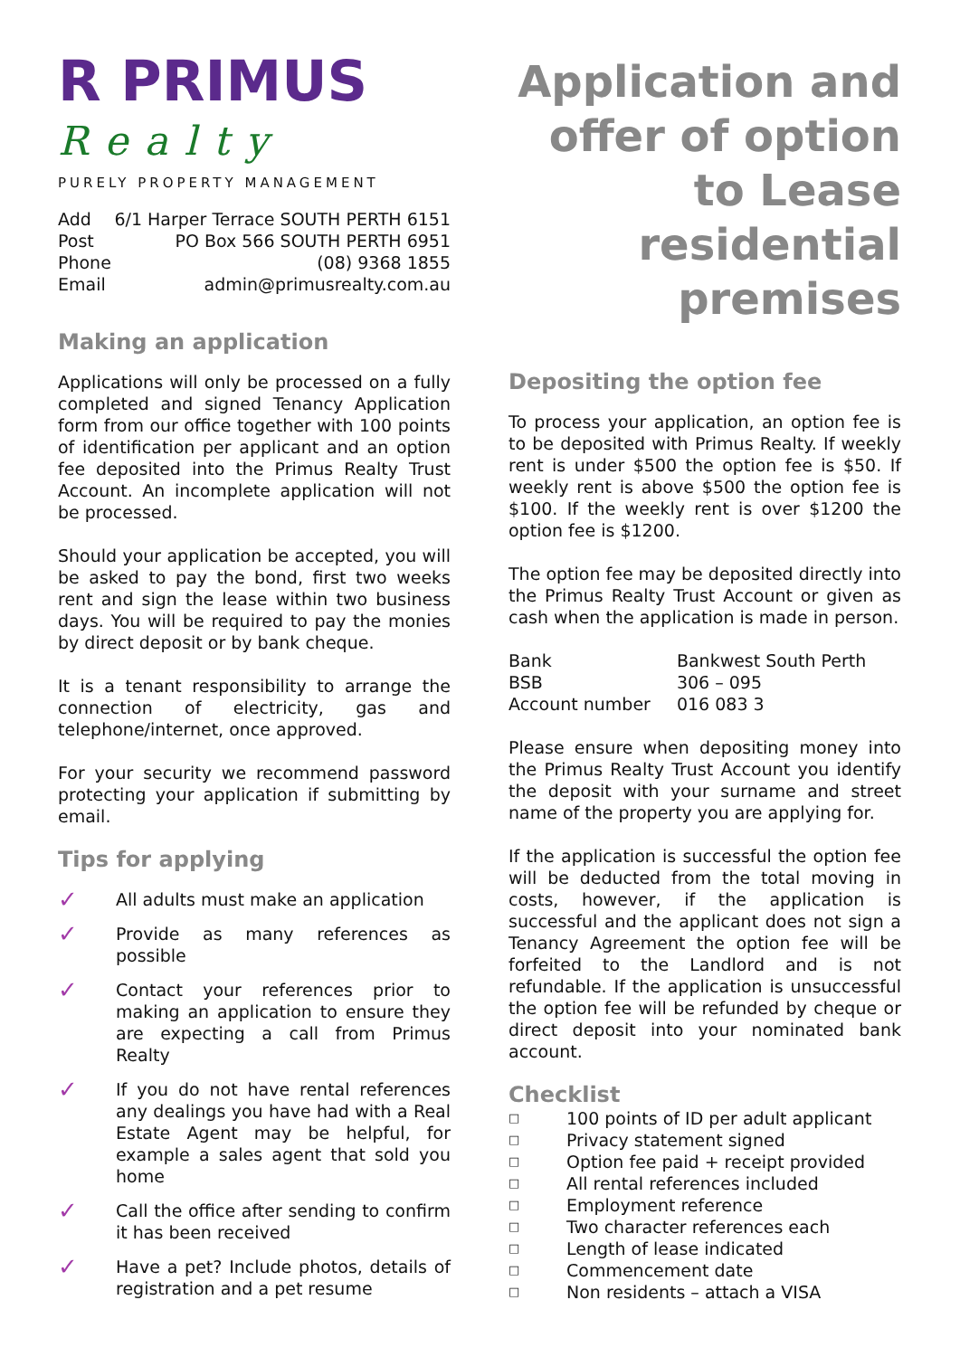R PRIMUS
Realty
PURELY PROPERTY MANAGEMENT
| Add | 6/1 Harper Terrace SOUTH PERTH 6151 |
| Post | PO Box 566 SOUTH PERTH 6951 |
| Phone | (08) 9368 1855 |
| Email | admin@primusrealty.com.au |
Making an application
Applications will only be processed on a fully completed and signed Tenancy Application form from our office together with 100 points of identification per applicant and an option fee deposited into the Primus Realty Trust Account. An incomplete application will not be processed.
Should your application be accepted, you will be asked to pay the bond, first two weeks rent and sign the lease within two business days. You will be required to pay the monies by direct deposit or by bank cheque.
It is a tenant responsibility to arrange the connection of electricity, gas and telephone/internet, once approved.
For your security we recommend password protecting your application if submitting by email.
Tips for applying
✓
All adults must make an application
✓
Provide as many references as possible
✓
Contact your references prior to making an application to ensure they are expecting a call from Primus Realty
✓
If you do not have rental references any dealings you have had with a Real Estate Agent may be helpful, for example a sales agent that sold you home
✓
Call the office after sending to confirm it has been received
✓
Have a pet? Include photos, details of registration and a pet resume
Application and offer of option to Lease residential premises
Depositing the option fee
To process your application, an option fee is to be deposited with Primus Realty. If weekly rent is under $500 the option fee is $50. If weekly rent is above $500 the option fee is $100. If the weekly rent is over $1200 the option fee is $1200.
The option fee may be deposited directly into the Primus Realty Trust Account or given as cash when the application is made in person.
| Bank | Bankwest South Perth |
| BSB | 306 – 095 |
| Account number | 016 083 3 |
Please ensure when depositing money into the Primus Realty Trust Account you identify the deposit with your surname and street name of the property you are applying for.
If the application is successful the option fee will be deducted from the total moving in costs, however, if the application is successful and the applicant does not sign a Tenancy Agreement the option fee will be forfeited to the Landlord and is not refundable. If the application is unsuccessful the option fee will be refunded by cheque or direct deposit into your nominated bank account.
Checklist
| □ | 100 points of ID per adult applicant |
| □ | Privacy statement signed |
| □ | Option fee paid + receipt provided |
| □ | All rental references included |
| □ | Employment reference |
| □ | Two character references each |
| □ | Length of lease indicated |
| □ | Commencement date |
| □ | Non residents – attach a VISA |